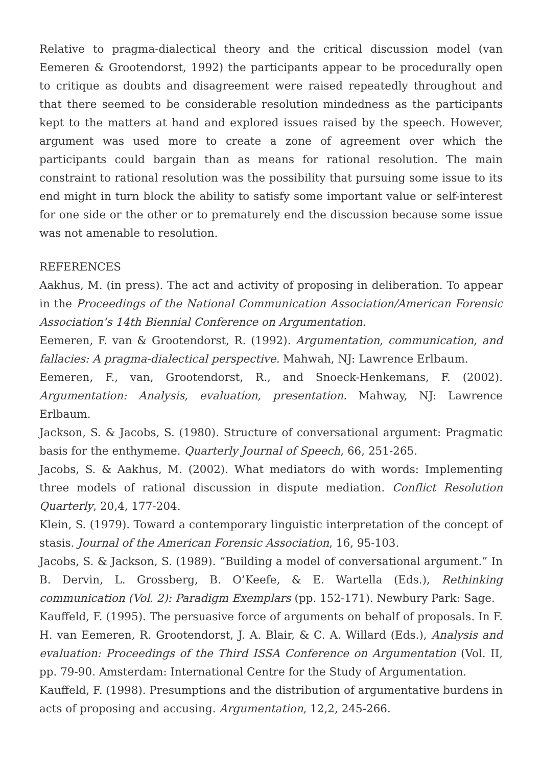Relative to pragma-dialectical theory and the critical discussion model (van Eemeren & Grootendorst, 1992) the participants appear to be procedurally open to critique as doubts and disagreement were raised repeatedly throughout and that there seemed to be considerable resolution mindedness as the participants kept to the matters at hand and explored issues raised by the speech. However, argument was used more to create a zone of agreement over which the participants could bargain than as means for rational resolution. The main constraint to rational resolution was the possibility that pursuing some issue to its end might in turn block the ability to satisfy some important value or self-interest for one side or the other or to prematurely end the discussion because some issue was not amenable to resolution.
REFERENCES
Aakhus, M. (in press). The act and activity of proposing in deliberation. To appear in the Proceedings of the National Communication Association/American Forensic Association’s 14th Biennial Conference on Argumentation.
Eemeren, F. van & Grootendorst, R. (1992). Argumentation, communication, and fallacies: A pragma-dialectical perspective. Mahwah, NJ: Lawrence Erlbaum.
Eemeren, F., van, Grootendorst, R., and Snoeck-Henkemans, F. (2002). Argumentation: Analysis, evaluation, presentation. Mahway, NJ: Lawrence Erlbaum.
Jackson, S. & Jacobs, S. (1980). Structure of conversational argument: Pragmatic basis for the enthymeme. Quarterly Journal of Speech, 66, 251-265.
Jacobs, S. & Aakhus, M. (2002). What mediators do with words: Implementing three models of rational discussion in dispute mediation. Conflict Resolution Quarterly, 20,4, 177-204.
Klein, S. (1979). Toward a contemporary linguistic interpretation of the concept of stasis. Journal of the American Forensic Association, 16, 95-103.
Jacobs, S. & Jackson, S. (1989). “Building a model of conversational argument.” In B. Dervin, L. Grossberg, B. O’Keefe, & E. Wartella (Eds.), Rethinking communication (Vol. 2): Paradigm Exemplars (pp. 152-171). Newbury Park: Sage.
Kauffeld, F. (1995). The persuasive force of arguments on behalf of proposals. In F. H. van Eemeren, R. Grootendorst, J. A. Blair, & C. A. Willard (Eds.), Analysis and evaluation: Proceedings of the Third ISSA Conference on Argumentation (Vol. II, pp. 79-90. Amsterdam: International Centre for the Study of Argumentation.
Kauffeld, F. (1998). Presumptions and the distribution of argumentative burdens in acts of proposing and accusing. Argumentation, 12,2, 245-266.